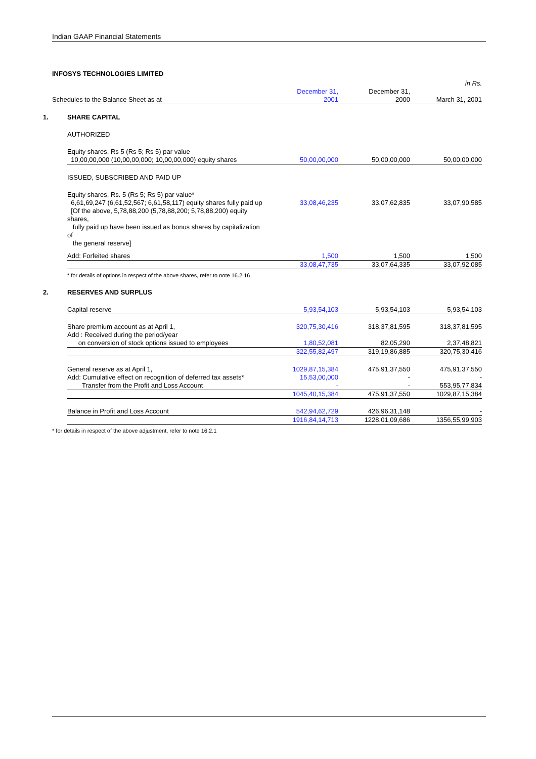Indian GAAP Financial Statements
INFOSYS TECHNOLOGIES LIMITED
| | | | | in Rs. |
| Schedules to the Balance Sheet as at | | December 31, 2001 | December 31, 2000 | March 31, 2001 |
| 1. | SHARE CAPITAL | | | |
| | AUTHORIZED | | | |
| | Equity shares, Rs 5 (Rs 5; Rs 5) par value | | | |
| | 10,00,00,000 (10,00,00,000; 10,00,00,000) equity shares | 50,00,00,000 | 50,00,00,000 | 50,00,00,000 |
| | ISSUED, SUBSCRIBED AND PAID UP | | | |
| | Equity shares, Rs. 5 (Rs 5; Rs 5) par value* | | | |
| | 6,61,69,247 (6,61,52,567; 6,61,58,117) equity shares fully paid up | 33,08,46,235 | 33,07,62,835 | 33,07,90,585 |
| | [Of the above, 5,78,88,200 (5,78,88,200; 5,78,88,200) equity shares, fully paid up have been issued as bonus shares by capitalization of the general reserve] | | | |
| | Add: Forfeited shares | 1,500 | 1,500 | 1,500 |
| | | 33,08,47,735 | 33,07,64,335 | 33,07,92,085 |
| | * for details of options in respect of the above shares, refer to note 16.2.16 | | | |
| 2. | RESERVES AND SURPLUS | | | |
| | Capital reserve | 5,93,54,103 | 5,93,54,103 | 5,93,54,103 |
| | Share premium account as at April 1, | 320,75,30,416 | 318,37,81,595 | 318,37,81,595 |
| | Add : Received during the period/year | | | |
| | on conversion of stock options issued to employees | 1,80,52,081 | 82,05,290 | 2,37,48,821 |
| | | 322,55,82,497 | 319,19,86,885 | 320,75,30,416 |
| | General reserve as at April 1, | 1029,87,15,384 | 475,91,37,550 | 475,91,37,550 |
| | Add: Cumulative effect on recognition of deferred tax assets* | 15,53,00,000 | - | - |
| | Transfer from the Profit and Loss Account | - | - | 553,95,77,834 |
| | | 1045,40,15,384 | 475,91,37,550 | 1029,87,15,384 |
| | Balance in Profit and Loss Account | 542,94,62,729 | 426,96,31,148 | - |
| | | 1916,84,14,713 | 1228,01,09,686 | 1356,55,99,903 |
| * for details in respect of the above adjustment, refer to note 16.2.1 | | | | |